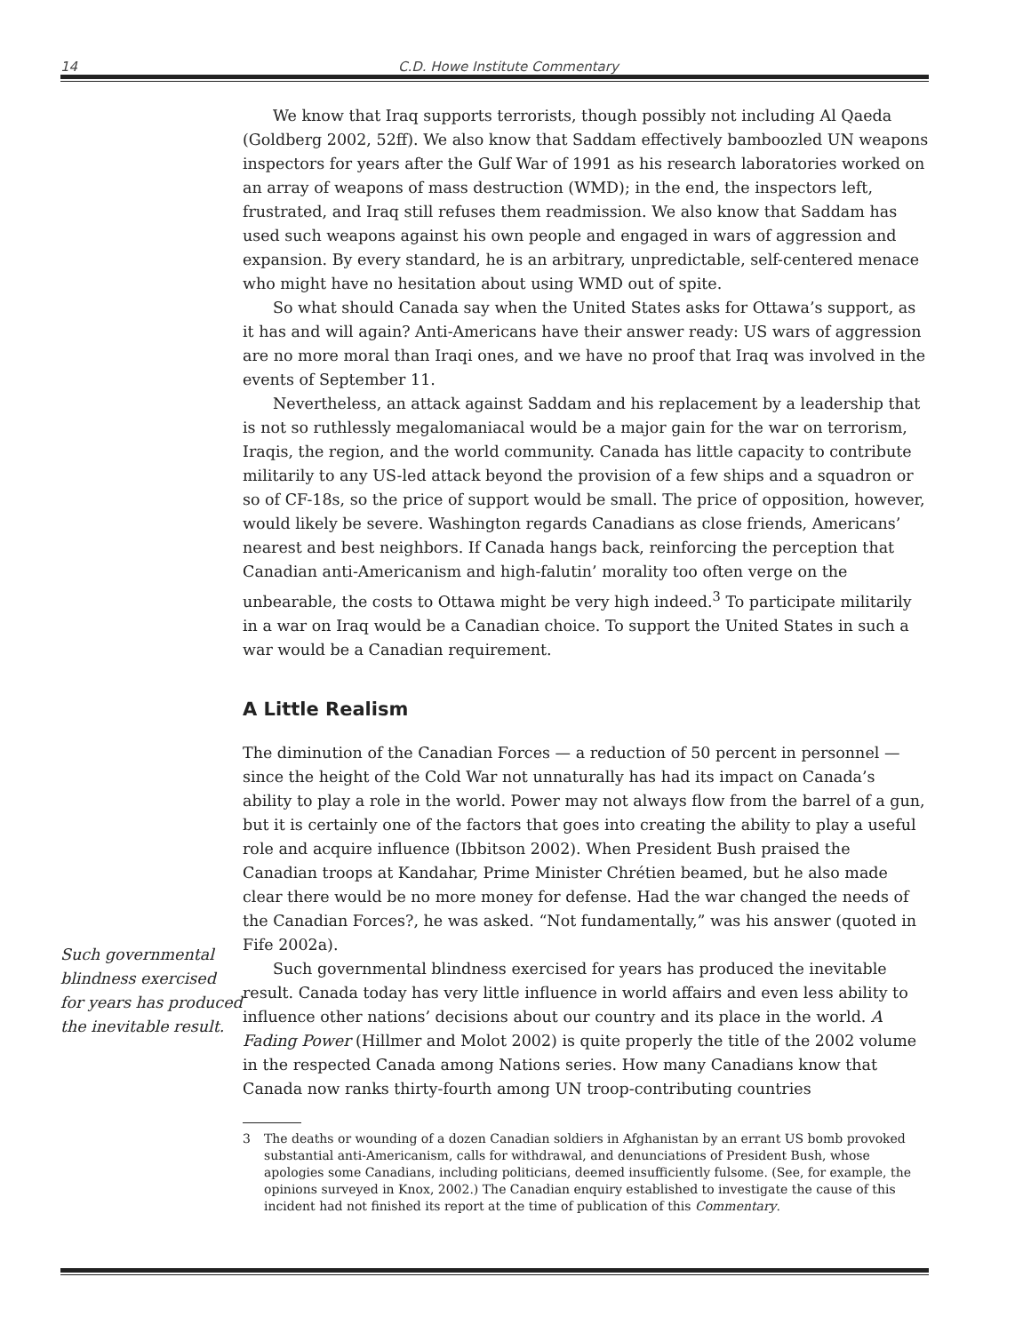14 C.D. Howe Institute Commentary
Such governmental blindness exercised for years has produced the inevitable result.
We know that Iraq supports terrorists, though possibly not including Al Qaeda (Goldberg 2002, 52ff). We also know that Saddam effectively bamboozled UN weapons inspectors for years after the Gulf War of 1991 as his research laboratories worked on an array of weapons of mass destruction (WMD); in the end, the inspectors left, frustrated, and Iraq still refuses them readmission. We also know that Saddam has used such weapons against his own people and engaged in wars of aggression and expansion. By every standard, he is an arbitrary, unpredictable, self-centered menace who might have no hesitation about using WMD out of spite.
So what should Canada say when the United States asks for Ottawa’s support, as it has and will again? Anti-Americans have their answer ready: US wars of aggression are no more moral than Iraqi ones, and we have no proof that Iraq was involved in the events of September 11.
Nevertheless, an attack against Saddam and his replacement by a leadership that is not so ruthlessly megalomaniacal would be a major gain for the war on terrorism, Iraqis, the region, and the world community. Canada has little capacity to contribute militarily to any US-led attack beyond the provision of a few ships and a squadron or so of CF-18s, so the price of support would be small. The price of opposition, however, would likely be severe. Washington regards Canadians as close friends, Americans’ nearest and best neighbors. If Canada hangs back, reinforcing the perception that Canadian anti-Americanism and high-falutin’ morality too often verge on the unbearable, the costs to Ottawa might be very high indeed.<sup>3</sup> To participate militarily in a war on Iraq would be a Canadian choice. To support the United States in such a war would be a Canadian requirement.
A Little Realism
The diminution of the Canadian Forces — a reduction of 50 percent in personnel — since the height of the Cold War not unnaturally has had its impact on Canada’s ability to play a role in the world. Power may not always flow from the barrel of a gun, but it is certainly one of the factors that goes into creating the ability to play a useful role and acquire influence (Ibbitson 2002). When President Bush praised the Canadian troops at Kandahar, Prime Minister Chrétien beamed, but he also made clear there would be no more money for defense. Had the war changed the needs of the Canadian Forces?, he was asked. “Not fundamentally,” was his answer (quoted in Fife 2002a).
Such governmental blindness exercised for years has produced the inevitable result. Canada today has very little influence in world affairs and even less ability to influence other nations’ decisions about our country and its place in the world. A Fading Power (Hillmer and Molot 2002) is quite properly the title of the 2002 volume in the respected Canada among Nations series. How many Canadians know that Canada now ranks thirty-fourth among UN troop-contributing countries
3 The deaths or wounding of a dozen Canadian soldiers in Afghanistan by an errant US bomb provoked substantial anti-Americanism, calls for withdrawal, and denunciations of President Bush, whose apologies some Canadians, including politicians, deemed insufficiently fulsome. (See, for example, the opinions surveyed in Knox, 2002.) The Canadian enquiry established to investigate the cause of this incident had not finished its report at the time of publication of this Commentary.